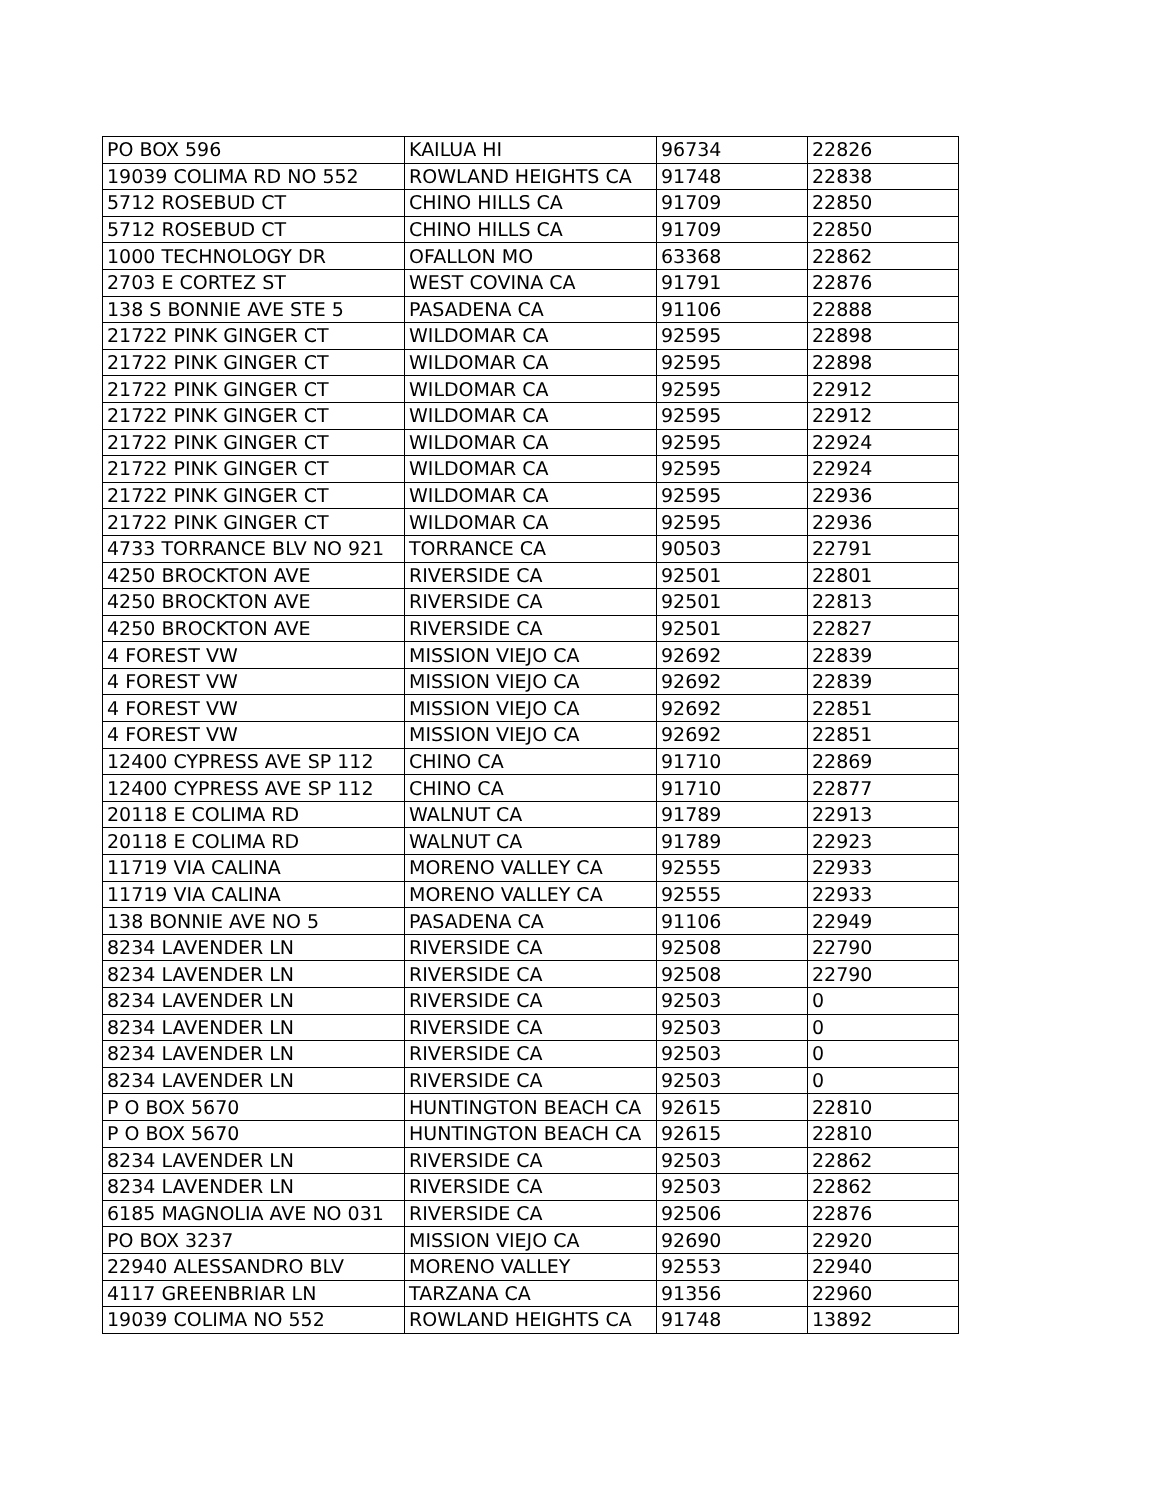| PO BOX 596 | KAILUA HI | 96734 | 22826 |
| 19039 COLIMA RD NO 552 | ROWLAND HEIGHTS CA | 91748 | 22838 |
| 5712 ROSEBUD CT | CHINO HILLS CA | 91709 | 22850 |
| 5712 ROSEBUD CT | CHINO HILLS CA | 91709 | 22850 |
| 1000 TECHNOLOGY DR | OFALLON MO | 63368 | 22862 |
| 2703 E CORTEZ ST | WEST COVINA CA | 91791 | 22876 |
| 138 S BONNIE AVE STE 5 | PASADENA CA | 91106 | 22888 |
| 21722 PINK GINGER CT | WILDOMAR CA | 92595 | 22898 |
| 21722 PINK GINGER CT | WILDOMAR CA | 92595 | 22898 |
| 21722 PINK GINGER CT | WILDOMAR CA | 92595 | 22912 |
| 21722 PINK GINGER CT | WILDOMAR CA | 92595 | 22912 |
| 21722 PINK GINGER CT | WILDOMAR CA | 92595 | 22924 |
| 21722 PINK GINGER CT | WILDOMAR CA | 92595 | 22924 |
| 21722 PINK GINGER CT | WILDOMAR CA | 92595 | 22936 |
| 21722 PINK GINGER CT | WILDOMAR CA | 92595 | 22936 |
| 4733 TORRANCE BLV NO 921 | TORRANCE CA | 90503 | 22791 |
| 4250 BROCKTON AVE | RIVERSIDE CA | 92501 | 22801 |
| 4250 BROCKTON AVE | RIVERSIDE CA | 92501 | 22813 |
| 4250 BROCKTON AVE | RIVERSIDE CA | 92501 | 22827 |
| 4 FOREST VW | MISSION VIEJO CA | 92692 | 22839 |
| 4 FOREST VW | MISSION VIEJO CA | 92692 | 22839 |
| 4 FOREST VW | MISSION VIEJO CA | 92692 | 22851 |
| 4 FOREST VW | MISSION VIEJO CA | 92692 | 22851 |
| 12400 CYPRESS AVE SP 112 | CHINO CA | 91710 | 22869 |
| 12400 CYPRESS AVE SP 112 | CHINO CA | 91710 | 22877 |
| 20118 E COLIMA RD | WALNUT CA | 91789 | 22913 |
| 20118 E COLIMA RD | WALNUT CA | 91789 | 22923 |
| 11719 VIA CALINA | MORENO VALLEY CA | 92555 | 22933 |
| 11719 VIA CALINA | MORENO VALLEY CA | 92555 | 22933 |
| 138 BONNIE AVE NO 5 | PASADENA CA | 91106 | 22949 |
| 8234 LAVENDER LN | RIVERSIDE CA | 92508 | 22790 |
| 8234 LAVENDER LN | RIVERSIDE CA | 92508 | 22790 |
| 8234 LAVENDER LN | RIVERSIDE CA | 92503 | 0 |
| 8234 LAVENDER LN | RIVERSIDE CA | 92503 | 0 |
| 8234 LAVENDER LN | RIVERSIDE CA | 92503 | 0 |
| 8234 LAVENDER LN | RIVERSIDE CA | 92503 | 0 |
| P O BOX 5670 | HUNTINGTON BEACH CA | 92615 | 22810 |
| P O BOX 5670 | HUNTINGTON BEACH CA | 92615 | 22810 |
| 8234 LAVENDER LN | RIVERSIDE CA | 92503 | 22862 |
| 8234 LAVENDER LN | RIVERSIDE CA | 92503 | 22862 |
| 6185 MAGNOLIA AVE NO 031 | RIVERSIDE CA | 92506 | 22876 |
| PO BOX 3237 | MISSION VIEJO CA | 92690 | 22920 |
| 22940 ALESSANDRO BLV | MORENO VALLEY | 92553 | 22940 |
| 4117 GREENBRIAR LN | TARZANA CA | 91356 | 22960 |
| 19039 COLIMA NO 552 | ROWLAND HEIGHTS CA | 91748 | 13892 |